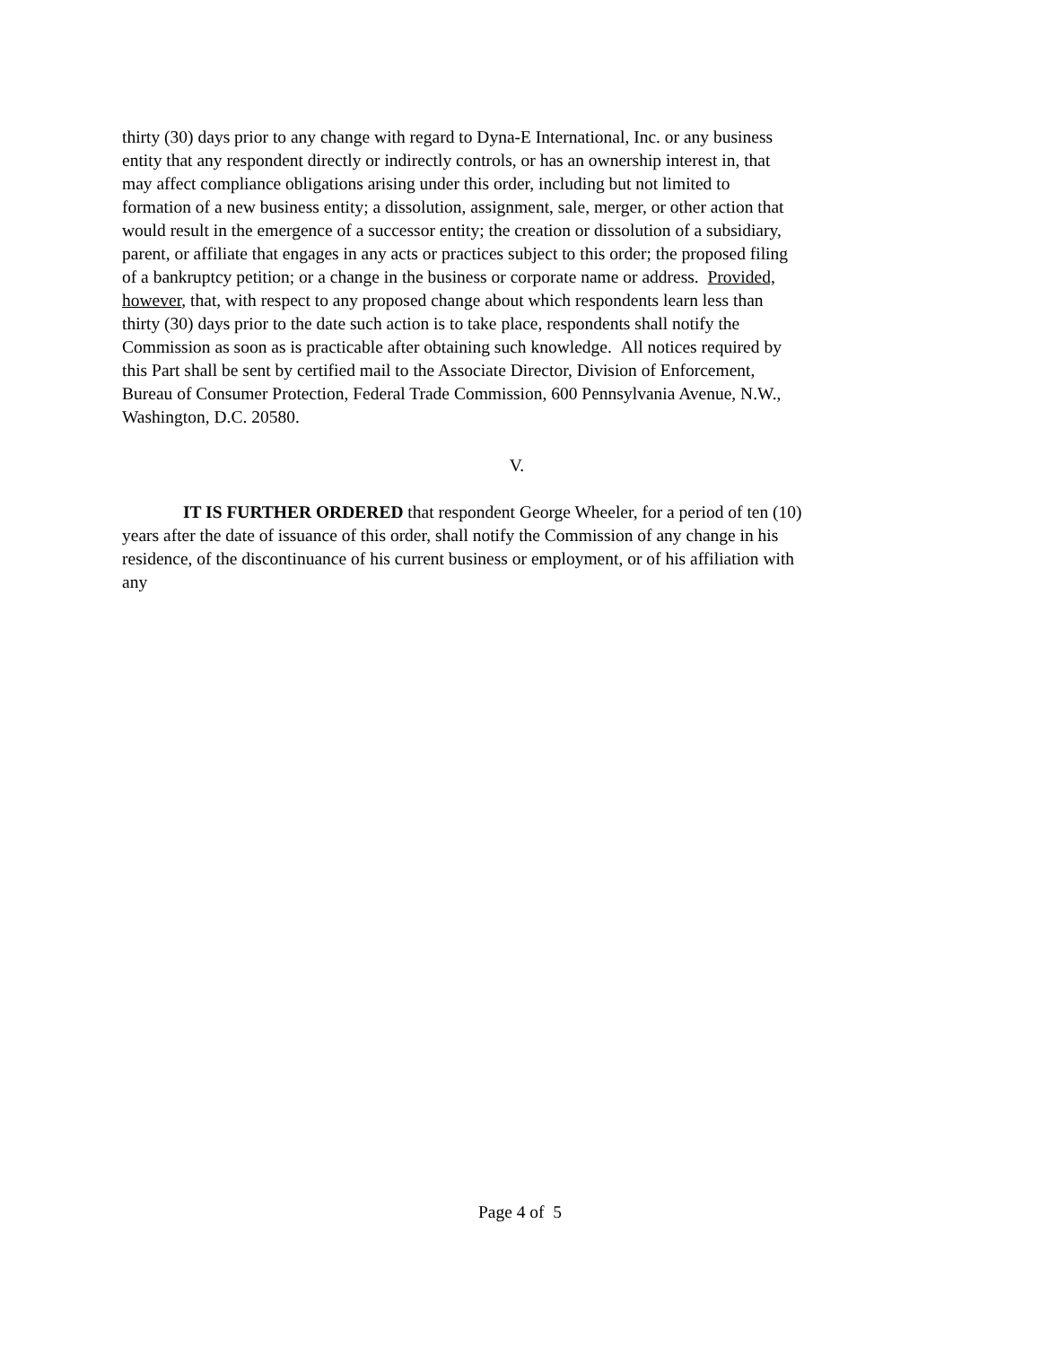thirty (30) days prior to any change with regard to Dyna-E International, Inc. or any business
entity that any respondent directly or indirectly controls, or has an ownership interest in, that
may affect compliance obligations arising under this order, including but not limited to
formation of a new business entity; a dissolution, assignment, sale, merger, or other action that
would result in the emergence of a successor entity; the creation or dissolution of a subsidiary,
parent, or affiliate that engages in any acts or practices subject to this order; the proposed filing
of a bankruptcy petition; or a change in the business or corporate name or address. Provided,
however, that, with respect to any proposed change about which respondents learn less than
thirty (30) days prior to the date such action is to take place, respondents shall notify the
Commission as soon as is practicable after obtaining such knowledge. All notices required by
this Part shall be sent by certified mail to the Associate Director, Division of Enforcement,
Bureau of Consumer Protection, Federal Trade Commission, 600 Pennsylvania Avenue, N.W.,
Washington, D.C. 20580.
V.
IT IS FURTHER ORDERED that respondent George Wheeler, for a period of ten (10)
years after the date of issuance of this order, shall notify the Commission of any change in his
residence, of the discontinuance of his current business or employment, or of his affiliation with
any
Page 4 of 5